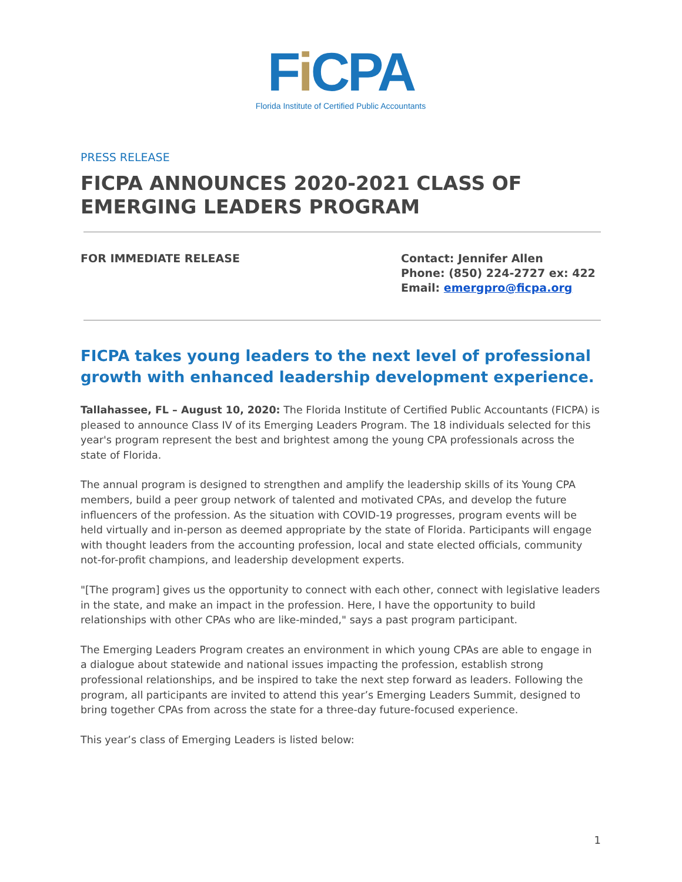Fi CPA
Florida Institute of Certified Public Accountants
PRESS RELEASE
FICPA ANNOUNCES 2020-2021 CLASS OF EMERGING LEADERS PROGRAM
FOR IMMEDIATE RELEASE Contact: Jennifer Allen
Phone: (850) 224-2727 ex: 422
Email: emergpro@ficpa.org
FICPA takes young leaders to the next level of professional growth with enhanced leadership development experience.
Tallahassee, FL – August 10, 2020: The Florida Institute of Certified Public Accountants (FICPA) is pleased to announce Class IV of its Emerging Leaders Program. The 18 individuals selected for this year's program represent the best and brightest among the young CPA professionals across the state of Florida.
The annual program is designed to strengthen and amplify the leadership skills of its Young CPA members, build a peer group network of talented and motivated CPAs, and develop the future influencers of the profession. As the situation with COVID-19 progresses, program events will be held virtually and in-person as deemed appropriate by the state of Florida. Participants will engage with thought leaders from the accounting profession, local and state elected officials, community not-for-profit champions, and leadership development experts.
"[The program] gives us the opportunity to connect with each other, connect with legislative leaders in the state, and make an impact in the profession. Here, I have the opportunity to build relationships with other CPAs who are like-minded," says a past program participant.
The Emerging Leaders Program creates an environment in which young CPAs are able to engage in a dialogue about statewide and national issues impacting the profession, establish strong professional relationships, and be inspired to take the next step forward as leaders. Following the program, all participants are invited to attend this year’s Emerging Leaders Summit, designed to bring together CPAs from across the state for a three-day future-focused experience.
This year’s class of Emerging Leaders is listed below:
1